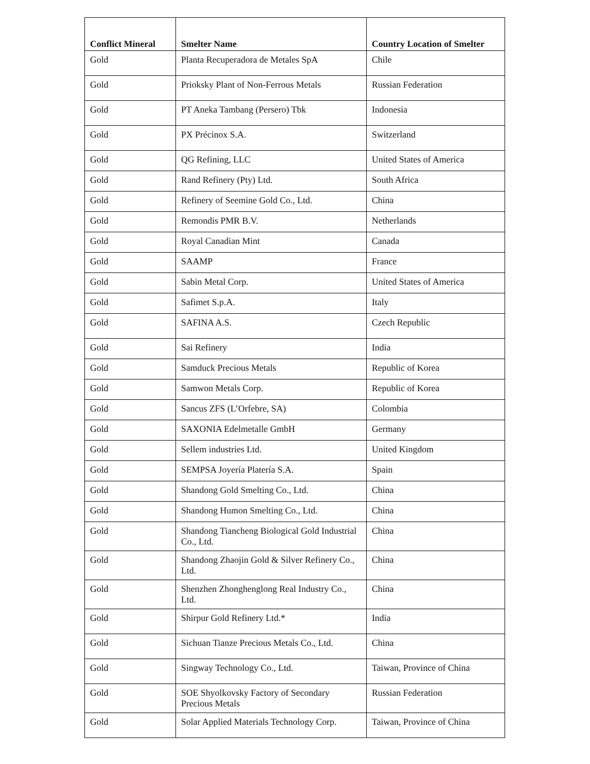| Conflict Mineral | Smelter Name | Country Location of Smelter |
| --- | --- | --- |
| Gold | Planta Recuperadora de Metales SpA | Chile |
| Gold | Prioksky Plant of Non-Ferrous Metals | Russian Federation |
| Gold | PT Aneka Tambang (Persero) Tbk | Indonesia |
| Gold | PX Précinox S.A. | Switzerland |
| Gold | QG Refining, LLC | United States of America |
| Gold | Rand Refinery (Pty) Ltd. | South Africa |
| Gold | Refinery of Seemine Gold Co., Ltd. | China |
| Gold | Remondis PMR B.V. | Netherlands |
| Gold | Royal Canadian Mint | Canada |
| Gold | SAAMP | France |
| Gold | Sabin Metal Corp. | United States of America |
| Gold | Safimet S.p.A. | Italy |
| Gold | SAFINA A.S. | Czech Republic |
| Gold | Sai Refinery | India |
| Gold | Samduck Precious Metals | Republic of Korea |
| Gold | Samwon Metals Corp. | Republic of Korea |
| Gold | Sancus ZFS (L’Orfebre, SA) | Colombia |
| Gold | SAXONIA Edelmetalle GmbH | Germany |
| Gold | Sellem industries Ltd. | United Kingdom |
| Gold | SEMPSA Joyería Platería S.A. | Spain |
| Gold | Shandong Gold Smelting Co., Ltd. | China |
| Gold | Shandong Humon Smelting Co., Ltd. | China |
| Gold | Shandong Tiancheng Biological Gold Industrial Co., Ltd. | China |
| Gold | Shandong Zhaojin Gold & Silver Refinery Co., Ltd. | China |
| Gold | Shenzhen Zhonghenglong Real Industry Co., Ltd. | China |
| Gold | Shirpur Gold Refinery Ltd.* | India |
| Gold | Sichuan Tianze Precious Metals Co., Ltd. | China |
| Gold | Singway Technology Co., Ltd. | Taiwan, Province of China |
| Gold | SOE Shyolkovsky Factory of Secondary Precious Metals | Russian Federation |
| Gold | Solar Applied Materials Technology Corp. | Taiwan, Province of China |